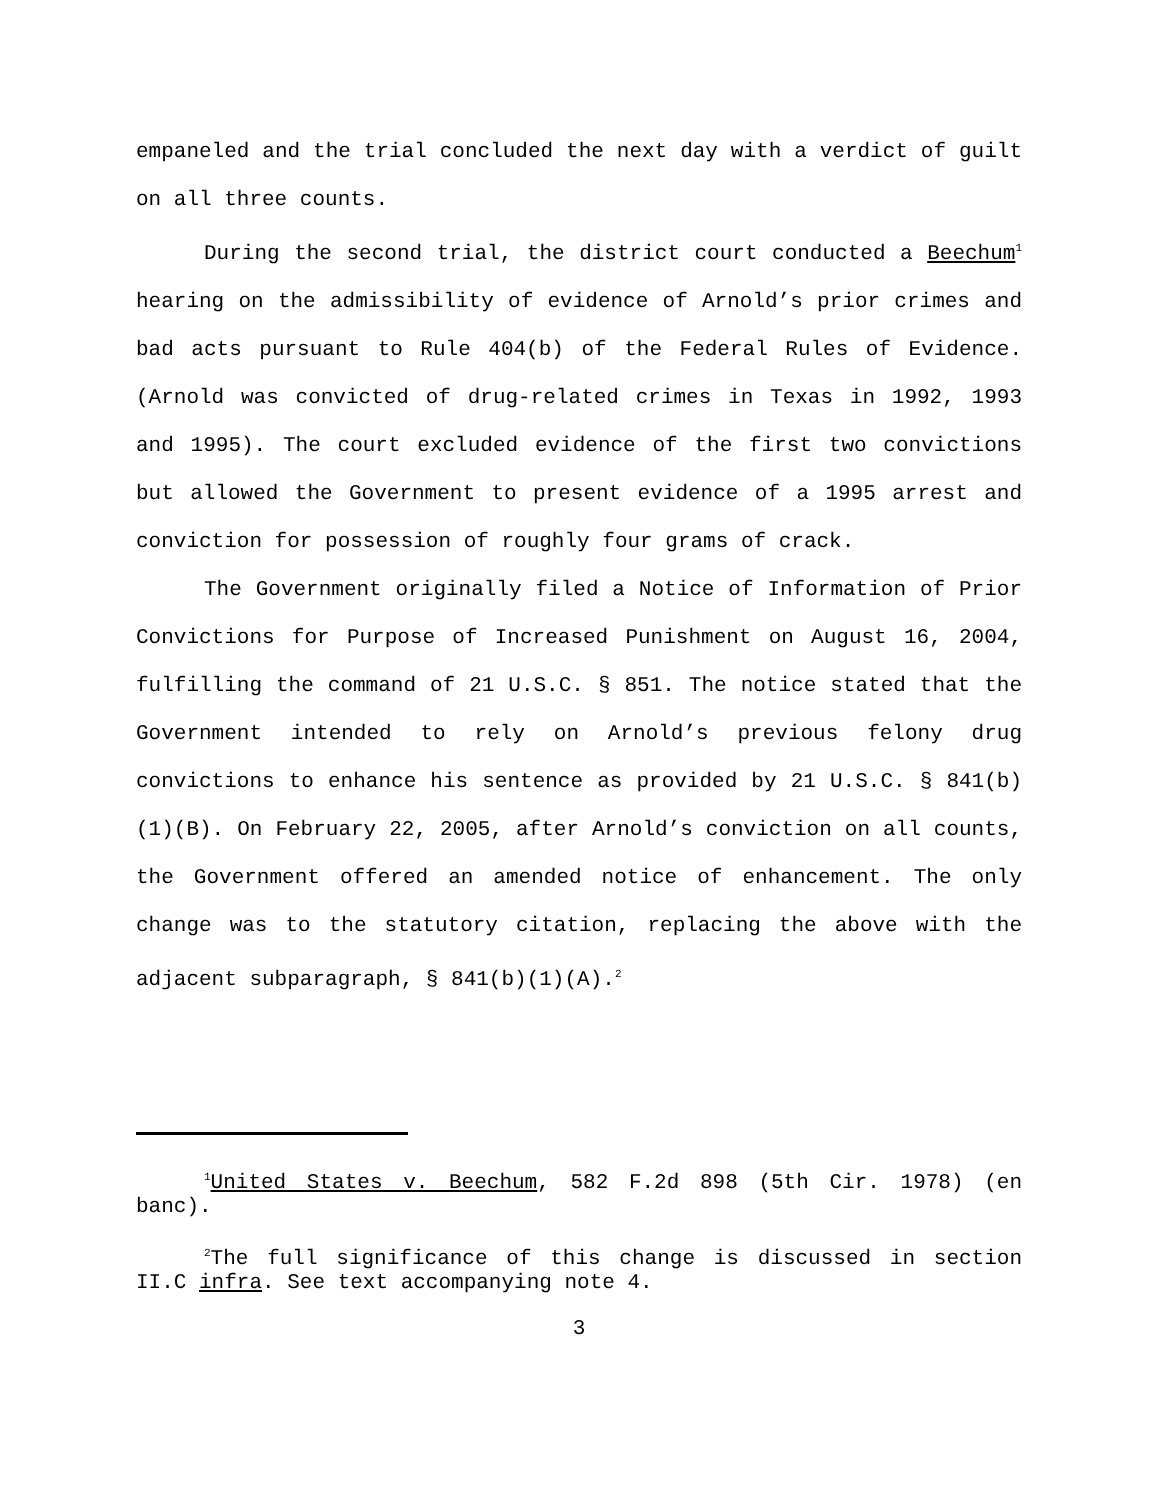empaneled and the trial concluded the next day with a verdict of guilt on all three counts.
During the second trial, the district court conducted a Beechum<sup>1</sup> hearing on the admissibility of evidence of Arnold’s prior crimes and bad acts pursuant to Rule 404(b) of the Federal Rules of Evidence. (Arnold was convicted of drug-related crimes in Texas in 1992, 1993 and 1995). The court excluded evidence of the first two convictions but allowed the Government to present evidence of a 1995 arrest and conviction for possession of roughly four grams of crack.
The Government originally filed a Notice of Information of Prior Convictions for Purpose of Increased Punishment on August 16, 2004, fulfilling the command of 21 U.S.C. § 851. The notice stated that the Government intended to rely on Arnold’s previous felony drug convictions to enhance his sentence as provided by 21 U.S.C. § 841(b)(1)(B). On February 22, 2005, after Arnold’s conviction on all counts, the Government offered an amended notice of enhancement. The only change was to the statutory citation, replacing the above with the adjacent subparagraph, § 841(b)(1)(A).<sup>2</sup>
<sup>1</sup> United States v. Beechum, 582 F.2d 898 (5th Cir. 1978) (en banc).
<sup>2</sup> The full significance of this change is discussed in section II.C infra. See text accompanying note 4.
3